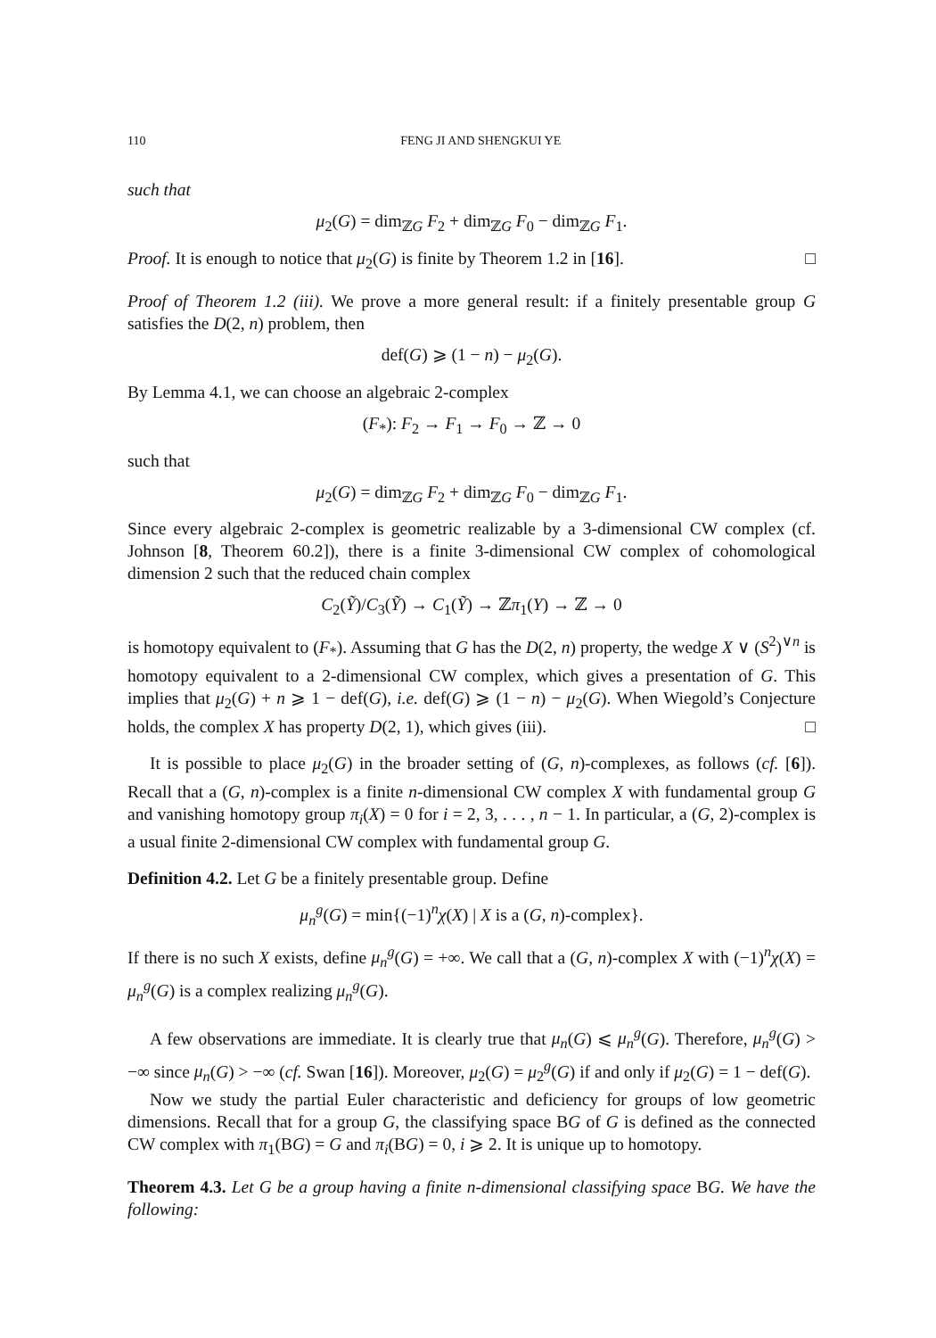110 FENG JI AND SHENGKUI YE
such that
μ<sub>2</sub>(G) = dim<sub>ℤG</sub> F<sub>2</sub> + dim<sub>ℤG</sub> F<sub>0</sub> − dim<sub>ℤG</sub> F<sub>1</sub>.
Proof. It is enough to notice that μ<sub>2</sub>(G) is finite by Theorem 1.2 in [16]. □
Proof of Theorem 1.2 (iii). We prove a more general result: if a finitely presentable group G satisfies the D(2, n) problem, then
def(G) ⩾ (1 − n) − μ<sub>2</sub>(G).
By Lemma 4.1, we can choose an algebraic 2-complex
(F<sub>*</sub>): F<sub>2</sub> → F<sub>1</sub> → F<sub>0</sub> → ℤ → 0
such that
μ<sub>2</sub>(G) = dim<sub>ℤG</sub> F<sub>2</sub> + dim<sub>ℤG</sub> F<sub>0</sub> − dim<sub>ℤG</sub> F<sub>1</sub>.
Since every algebraic 2-complex is geometric realizable by a 3-dimensional CW complex (cf. Johnson [8, Theorem 60.2]), there is a finite 3-dimensional CW complex of cohomological dimension 2 such that the reduced chain complex
C<sub>2</sub>(Ỹ)/C<sub>3</sub>(Ỹ) → C<sub>1</sub>(Ỹ) → ℤπ<sub>1</sub>(Y) → ℤ → 0
is homotopy equivalent to (F<sub>*</sub>). Assuming that G has the D(2, n) property, the wedge X ∨ (S<sup>2</sup>)<sup>∨n</sup> is homotopy equivalent to a 2-dimensional CW complex, which gives a presentation of G. This implies that μ<sub>2</sub>(G) + n ⩾ 1 − def(G), i.e. def(G) ⩾ (1 − n) − μ<sub>2</sub>(G). When Wiegold’s Conjecture holds, the complex X has property D(2, 1), which gives (iii). □
It is possible to place μ<sub>2</sub>(G) in the broader setting of (G, n)-complexes, as follows (cf. [6]). Recall that a (G, n)-complex is a finite n-dimensional CW complex X with fundamental group G and vanishing homotopy group π<sub>i</sub>(X) = 0 for i = 2, 3, . . . , n − 1. In particular, a (G, 2)-complex is a usual finite 2-dimensional CW complex with fundamental group G.
Definition 4.2. Let G be a finitely presentable group. Define
μ<sub>n</sub><sup>g</sup>(G) = min{(−1)<sup>n</sup>χ(X) | X is a (G, n)-complex}.
If there is no such X exists, define μ<sub>n</sub><sup>g</sup>(G) = +∞. We call that a (G, n)-complex X with (−1)<sup>n</sup>χ(X) = μ<sub>n</sub><sup>g</sup>(G) is a complex realizing μ<sub>n</sub><sup>g</sup>(G).
A few observations are immediate. It is clearly true that μ<sub>n</sub>(G) ⩽ μ<sub>n</sub><sup>g</sup>(G). Therefore, μ<sub>n</sub><sup>g</sup>(G) > −∞ since μ<sub>n</sub>(G) > −∞ (cf. Swan [16]). Moreover, μ<sub>2</sub>(G) = μ<sub>2</sub><sup>g</sup>(G) if and only if μ<sub>2</sub>(G) = 1 − def(G).
Now we study the partial Euler characteristic and deficiency for groups of low geometric dimensions. Recall that for a group G, the classifying space BG of G is defined as the connected CW complex with π<sub>1</sub>(BG) = G and π<sub>i</sub>(BG) = 0, i ⩾ 2. It is unique up to homotopy.
Theorem 4.3. Let G be a group having a finite n-dimensional classifying space BG. We have the following: